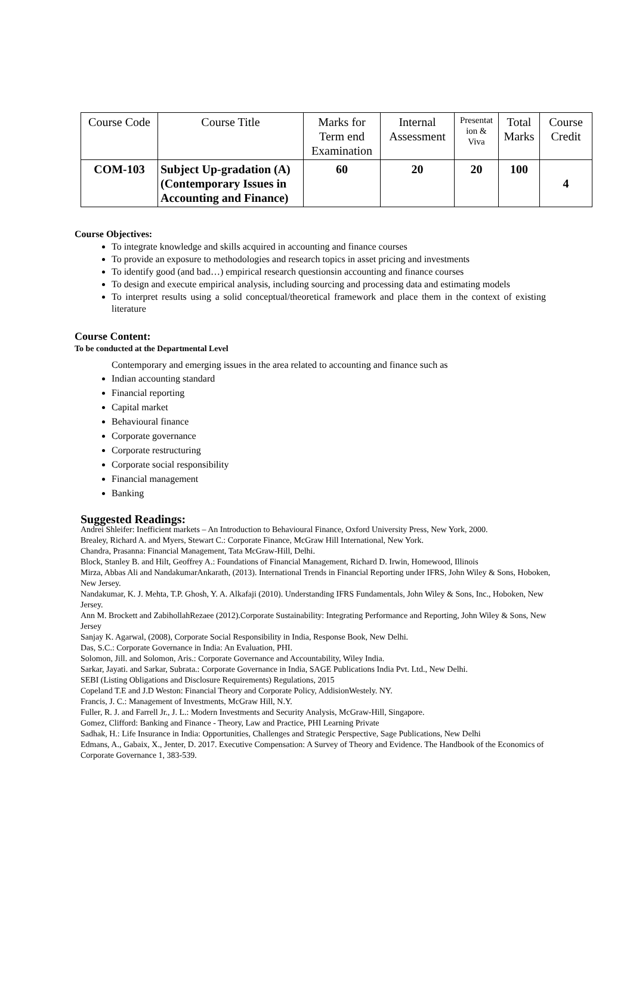| Course Code | Course Title | Marks for Term end Examination | Internal Assessment | Presentat ion & Viva | Total Marks | Course Credit |
| --- | --- | --- | --- | --- | --- | --- |
| COM-103 | Subject Up-gradation (A) (Contemporary Issues in Accounting and Finance) | 60 | 20 | 20 | 100 | 4 |
Course Objectives:
To integrate knowledge and skills acquired in accounting and finance courses
To provide an exposure to methodologies and research topics in asset pricing and investments
To identify good (and bad…) empirical research questionsin accounting and finance courses
To design and execute empirical analysis, including sourcing and processing data and estimating models
To interpret results using a solid conceptual/theoretical framework and place them in the context of existing literature
Course Content:
To be conducted at the Departmental Level
Contemporary and emerging issues in the area related to accounting and finance such as
Indian accounting standard
Financial reporting
Capital market
Behavioural finance
Corporate governance
Corporate restructuring
Corporate social responsibility
Financial management
Banking
Suggested Readings:
Andrei Shleifer: Inefficient markets – An Introduction to Behavioural Finance, Oxford University Press, New York, 2000.
Brealey, Richard A. and Myers, Stewart C.: Corporate Finance, McGraw Hill International, New York.
Chandra, Prasanna: Financial Management, Tata McGraw-Hill, Delhi.
Block, Stanley B. and Hilt, Geoffrey A.: Foundations of Financial Management, Richard D. Irwin, Homewood, Illinois
Mirza, Abbas Ali and NandakumarAnkarath, (2013). International Trends in Financial Reporting under IFRS, John Wiley & Sons, Hoboken, New Jersey.
Nandakumar, K. J. Mehta, T.P. Ghosh, Y. A. Alkafaji (2010). Understanding IFRS Fundamentals, John Wiley & Sons, Inc., Hoboken, New Jersey.
Ann M. Brockett and ZabihollahRezaee (2012).Corporate Sustainability: Integrating Performance and Reporting, John Wiley & Sons, New Jersey
Sanjay K. Agarwal, (2008), Corporate Social Responsibility in India, Response Book, New Delhi.
Das, S.C.: Corporate Governance in India: An Evaluation, PHI.
Solomon, Jill. and Solomon, Aris.: Corporate Governance and Accountability, Wiley India.
Sarkar, Jayati. and Sarkar, Subrata.: Corporate Governance in India, SAGE Publications India Pvt. Ltd., New Delhi.
SEBI (Listing Obligations and Disclosure Requirements) Regulations, 2015
Copeland T.E and J.D Weston: Financial Theory and Corporate Policy, AddisionWestely. NY.
Francis, J. C.: Management of Investments, McGraw Hill, N.Y.
Fuller, R. J. and Farrell Jr., J. L.: Modern Investments and Security Analysis, McGraw-Hill, Singapore.
Gomez, Clifford: Banking and Finance - Theory, Law and Practice, PHI Learning Private
Sadhak, H.: Life Insurance in India: Opportunities, Challenges and Strategic Perspective, Sage Publications, New Delhi
Edmans, A., Gabaix, X., Jenter, D. 2017. Executive Compensation: A Survey of Theory and Evidence. The Handbook of the Economics of Corporate Governance 1, 383-539.